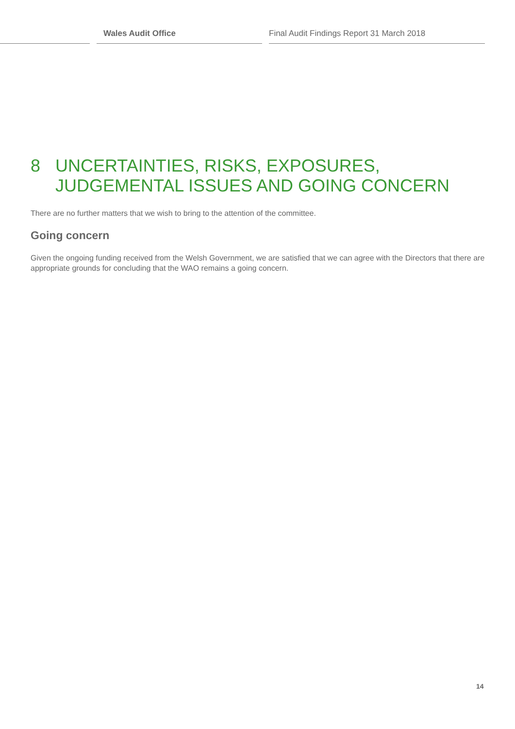Wales Audit Office
Final Audit Findings Report 31 March 2018
8 UNCERTAINTIES, RISKS, EXPOSURES,
JUDGEMENTAL ISSUES AND GOING CONCERN
There are no further matters that we wish to bring to the attention of the committee.
Going concern
Given the ongoing funding received from the Welsh Government, we are satisfied that we can agree with the Directors that there are appropriate grounds for concluding that the WAO remains a going concern.
14